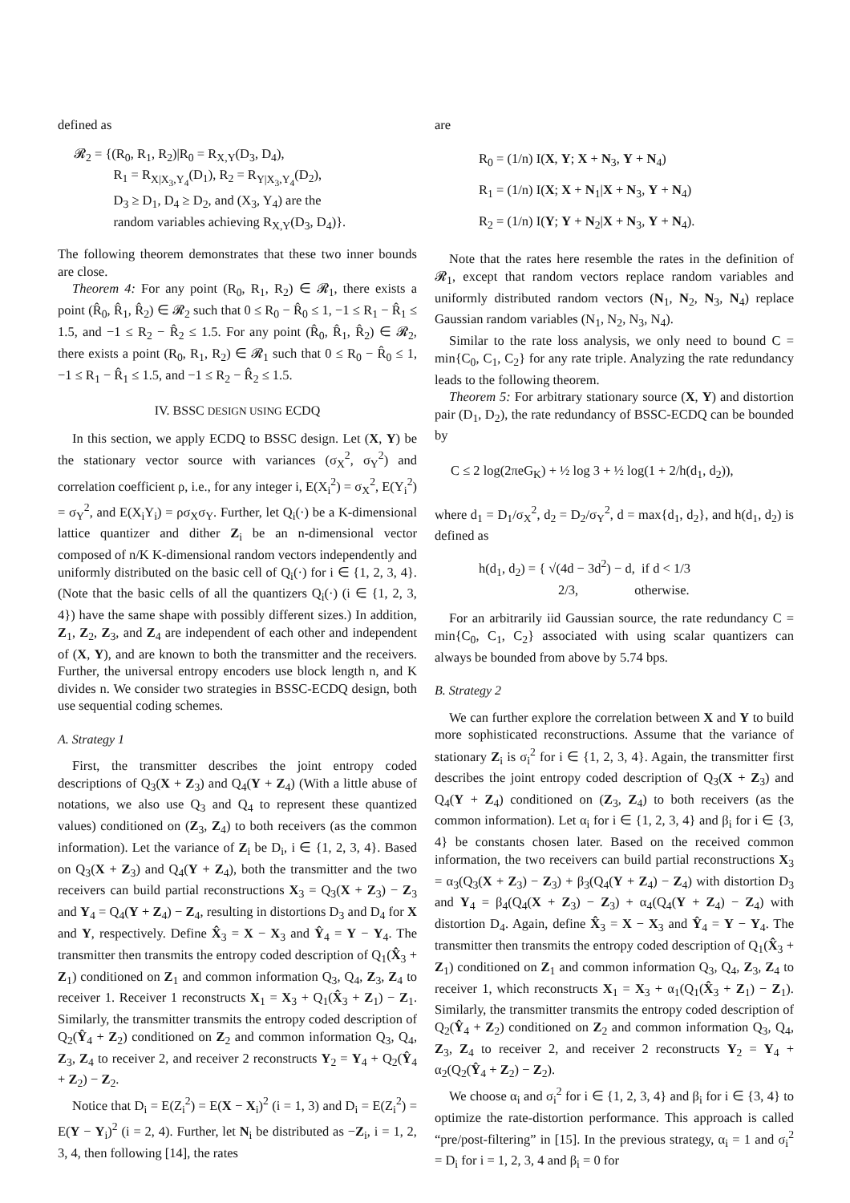defined as
𝓡<sub>2</sub> = {(R<sub>0</sub>, R<sub>1</sub>, R<sub>2</sub>)|R<sub>0</sub> = R<sub>X,Y</sub>(D<sub>3</sub>, D<sub>4</sub>),
   R<sub>1</sub> = R<sub>X|X<sub>3</sub>,Y<sub>4</sub></sub>(D<sub>1</sub>), R<sub>2</sub> = R<sub>Y|X<sub>3</sub>,Y<sub>4</sub></sub>(D<sub>2</sub>),
   D<sub>3</sub> ≥ D<sub>1</sub>, D<sub>4</sub> ≥ D<sub>2</sub>, and (X<sub>3</sub>, Y<sub>4</sub>) are the
   random variables achieving R<sub>X,Y</sub>(D<sub>3</sub>, D<sub>4</sub>)}.
The following theorem demonstrates that these two inner bounds are close.
Theorem 4: For any point (R<sub>0</sub>, R<sub>1</sub>, R<sub>2</sub>) ∈ 𝓡<sub>1</sub>, there exists a point (R̂<sub>0</sub>, R̂<sub>1</sub>, R̂<sub>2</sub>) ∈ 𝓡<sub>2</sub> such that 0 ≤ R<sub>0</sub> − R̂<sub>0</sub> ≤ 1, −1 ≤ R<sub>1</sub> − R̂<sub>1</sub> ≤ 1.5, and −1 ≤ R<sub>2</sub> − R̂<sub>2</sub> ≤ 1.5. For any point (R̂<sub>0</sub>, R̂<sub>1</sub>, R̂<sub>2</sub>) ∈ 𝓡<sub>2</sub>, there exists a point (R<sub>0</sub>, R<sub>1</sub>, R<sub>2</sub>) ∈ 𝓡<sub>1</sub> such that 0 ≤ R<sub>0</sub> − R̂<sub>0</sub> ≤ 1, −1 ≤ R<sub>1</sub> − R̂<sub>1</sub> ≤ 1.5, and −1 ≤ R<sub>2</sub> − R̂<sub>2</sub> ≤ 1.5.
IV. BSSC DESIGN USING ECDQ
In this section, we apply ECDQ to BSSC design. Let (X, Y) be the stationary vector source with variances (σ<sub>X</sub><sup>2</sup>, σ<sub>Y</sub><sup>2</sup>) and correlation coefficient ρ, i.e., for any integer i, E(X<sub>i</sub><sup>2</sup>) = σ<sub>X</sub><sup>2</sup>, E(Y<sub>i</sub><sup>2</sup>) = σ<sub>Y</sub><sup>2</sup>, and E(X<sub>i</sub>Y<sub>i</sub>) = ρσ<sub>X</sub>σ<sub>Y</sub>. Further, let Q<sub>i</sub>(·) be a K-dimensional lattice quantizer and dither Z<sub>i</sub> be an n-dimensional vector composed of n/K K-dimensional random vectors independently and uniformly distributed on the basic cell of Q<sub>i</sub>(·) for i ∈ {1, 2, 3, 4}. (Note that the basic cells of all the quantizers Q<sub>i</sub>(·) (i ∈ {1, 2, 3, 4}) have the same shape with possibly different sizes.) In addition, Z<sub>1</sub>, Z<sub>2</sub>, Z<sub>3</sub>, and Z<sub>4</sub> are independent of each other and independent of (X, Y), and are known to both the transmitter and the receivers. Further, the universal entropy encoders use block length n, and K divides n. We consider two strategies in BSSC-ECDQ design, both use sequential coding schemes.
A. Strategy 1
First, the transmitter describes the joint entropy coded descriptions of Q<sub>3</sub>(X + Z<sub>3</sub>) and Q<sub>4</sub>(Y + Z<sub>4</sub>) (With a little abuse of notations, we also use Q<sub>3</sub> and Q<sub>4</sub> to represent these quantized values) conditioned on (Z<sub>3</sub>, Z<sub>4</sub>) to both receivers (as the common information). Let the variance of Z<sub>i</sub> be D<sub>i</sub>, i ∈ {1, 2, 3, 4}. Based on Q<sub>3</sub>(X + Z<sub>3</sub>) and Q<sub>4</sub>(Y + Z<sub>4</sub>), both the transmitter and the two receivers can build partial reconstructions X<sub>3</sub> = Q<sub>3</sub>(X + Z<sub>3</sub>) − Z<sub>3</sub> and Y<sub>4</sub> = Q<sub>4</sub>(Y + Z<sub>4</sub>) − Z<sub>4</sub>, resulting in distortions D<sub>3</sub> and D<sub>4</sub> for X and Y, respectively. Define X̂<sub>3</sub> = X − X<sub>3</sub> and Ŷ<sub>4</sub> = Y − Y<sub>4</sub>. The transmitter then transmits the entropy coded description of Q<sub>1</sub>(X̂<sub>3</sub> + Z<sub>1</sub>) conditioned on Z<sub>1</sub> and common information Q<sub>3</sub>, Q<sub>4</sub>, Z<sub>3</sub>, Z<sub>4</sub> to receiver 1. Receiver 1 reconstructs X<sub>1</sub> = X<sub>3</sub> + Q<sub>1</sub>(X̂<sub>3</sub> + Z<sub>1</sub>) − Z<sub>1</sub>. Similarly, the transmitter transmits the entropy coded description of Q<sub>2</sub>(Ŷ<sub>4</sub> + Z<sub>2</sub>) conditioned on Z<sub>2</sub> and common information Q<sub>3</sub>, Q<sub>4</sub>, Z<sub>3</sub>, Z<sub>4</sub> to receiver 2, and receiver 2 reconstructs Y<sub>2</sub> = Y<sub>4</sub> + Q<sub>2</sub>(Ŷ<sub>4</sub> + Z<sub>2</sub>) − Z<sub>2</sub>.
Notice that D<sub>i</sub> = E(Z<sub>i</sub><sup>2</sup>) = E(X − X<sub>i</sub>)<sup>2</sup> (i = 1, 3) and D<sub>i</sub> = E(Z<sub>i</sub><sup>2</sup>) = E(Y − Y<sub>i</sub>)<sup>2</sup> (i = 2, 4). Further, let N<sub>i</sub> be distributed as −Z<sub>i</sub>, i = 1, 2, 3, 4, then following [14], the rates
are
R<sub>0</sub> = (1/n) I(X, Y; X + N<sub>3</sub>, Y + N<sub>4</sub>)
R<sub>1</sub> = (1/n) I(X; X + N<sub>1</sub>|X + N<sub>3</sub>, Y + N<sub>4</sub>)
R<sub>2</sub> = (1/n) I(Y; Y + N<sub>2</sub>|X + N<sub>3</sub>, Y + N<sub>4</sub>).
Note that the rates here resemble the rates in the definition of 𝓡<sub>1</sub>, except that random vectors replace random variables and uniformly distributed random vectors (N<sub>1</sub>, N<sub>2</sub>, N<sub>3</sub>, N<sub>4</sub>) replace Gaussian random variables (N<sub>1</sub>, N<sub>2</sub>, N<sub>3</sub>, N<sub>4</sub>).
Similar to the rate loss analysis, we only need to bound C = min{C<sub>0</sub>, C<sub>1</sub>, C<sub>2</sub>} for any rate triple. Analyzing the rate redundancy leads to the following theorem.
Theorem 5: For arbitrary stationary source (X, Y) and distortion pair (D<sub>1</sub>, D<sub>2</sub>), the rate redundancy of BSSC-ECDQ can be bounded by
C ≤ 2 log(2πeG<sub>K</sub>) + ½ log 3 + ½ log(1 + 2/h(d<sub>1</sub>, d<sub>2</sub>)),
where d<sub>1</sub> = D<sub>1</sub>/σ<sub>X</sub><sup>2</sup>, d<sub>2</sub> = D<sub>2</sub>/σ<sub>Y</sub><sup>2</sup>, d = max{d<sub>1</sub>, d<sub>2</sub>}, and h(d<sub>1</sub>, d<sub>2</sub>) is defined as
h(d<sub>1</sub>, d<sub>2</sub>) = { √(4d − 3d<sup>2</sup>) − d, if d < 1/3
      2/3,     otherwise.
For an arbitrarily iid Gaussian source, the rate redundancy C = min{C<sub>0</sub>, C<sub>1</sub>, C<sub>2</sub>} associated with using scalar quantizers can always be bounded from above by 5.74 bps.
B. Strategy 2
We can further explore the correlation between X and Y to build more sophisticated reconstructions. Assume that the variance of stationary Z<sub>i</sub> is σ<sub>i</sub><sup>2</sup> for i ∈ {1, 2, 3, 4}. Again, the transmitter first describes the joint entropy coded description of Q<sub>3</sub>(X + Z<sub>3</sub>) and Q<sub>4</sub>(Y + Z<sub>4</sub>) conditioned on (Z<sub>3</sub>, Z<sub>4</sub>) to both receivers (as the common information). Let α<sub>i</sub> for i ∈ {1, 2, 3, 4} and β<sub>i</sub> for i ∈ {3, 4} be constants chosen later. Based on the received common information, the two receivers can build partial reconstructions X<sub>3</sub> = α<sub>3</sub>(Q<sub>3</sub>(X + Z<sub>3</sub>) − Z<sub>3</sub>) + β<sub>3</sub>(Q<sub>4</sub>(Y + Z<sub>4</sub>) − Z<sub>4</sub>) with distortion D<sub>3</sub> and Y<sub>4</sub> = β<sub>4</sub>(Q<sub>4</sub>(X + Z<sub>3</sub>) − Z<sub>3</sub>) + α<sub>4</sub>(Q<sub>4</sub>(Y + Z<sub>4</sub>) − Z<sub>4</sub>) with distortion D<sub>4</sub>. Again, define X̂<sub>3</sub> = X − X<sub>3</sub> and Ŷ<sub>4</sub> = Y − Y<sub>4</sub>. The transmitter then transmits the entropy coded description of Q<sub>1</sub>(X̂<sub>3</sub> + Z<sub>1</sub>) conditioned on Z<sub>1</sub> and common information Q<sub>3</sub>, Q<sub>4</sub>, Z<sub>3</sub>, Z<sub>4</sub> to receiver 1, which reconstructs X<sub>1</sub> = X<sub>3</sub> + α<sub>1</sub>(Q<sub>1</sub>(X̂<sub>3</sub> + Z<sub>1</sub>) − Z<sub>1</sub>). Similarly, the transmitter transmits the entropy coded description of Q<sub>2</sub>(Ŷ<sub>4</sub> + Z<sub>2</sub>) conditioned on Z<sub>2</sub> and common information Q<sub>3</sub>, Q<sub>4</sub>, Z<sub>3</sub>, Z<sub>4</sub> to receiver 2, and receiver 2 reconstructs Y<sub>2</sub> = Y<sub>4</sub> + α<sub>2</sub>(Q<sub>2</sub>(Ŷ<sub>4</sub> + Z<sub>2</sub>) − Z<sub>2</sub>).
We choose α<sub>i</sub> and σ<sub>i</sub><sup>2</sup> for i ∈ {1, 2, 3, 4} and β<sub>i</sub> for i ∈ {3, 4} to optimize the rate-distortion performance. This approach is called “pre/post-filtering” in [15]. In the previous strategy, α<sub>i</sub> = 1 and σ<sub>i</sub><sup>2</sup> = D<sub>i</sub> for i = 1, 2, 3, 4 and β<sub>i</sub> = 0 for